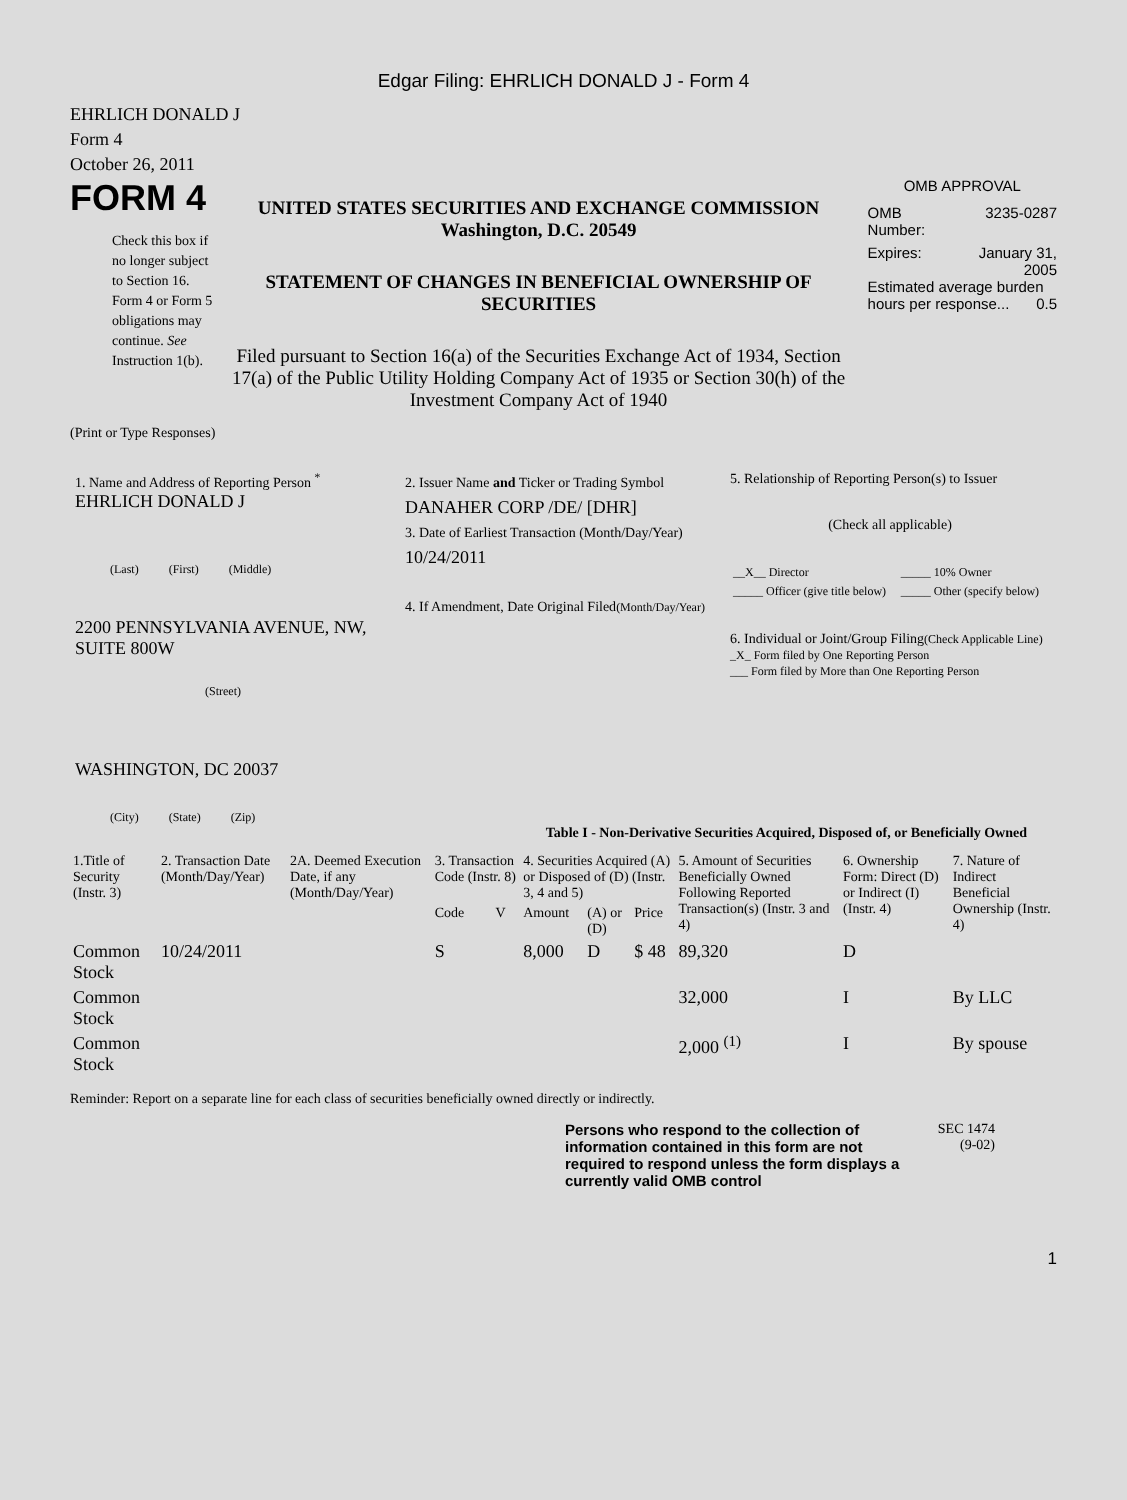Edgar Filing: EHRLICH DONALD J - Form 4
EHRLICH DONALD J
Form 4
October 26, 2011
FORM 4
Check this box if no longer subject to Section 16. Form 4 or Form 5 obligations may continue. See Instruction 1(b).
UNITED STATES SECURITIES AND EXCHANGE COMMISSION
Washington, D.C. 20549
STATEMENT OF CHANGES IN BENEFICIAL OWNERSHIP OF SECURITIES
Filed pursuant to Section 16(a) of the Securities Exchange Act of 1934, Section 17(a) of the Public Utility Holding Company Act of 1935 or Section 30(h) of the Investment Company Act of 1940
OMB APPROVAL
OMB
Number: 3235-0287
Expires: January 31,
2005
Estimated average burden hours per response... 0.5
(Print or Type Responses)
1. Name and Address of Reporting Person <sup>*</sup>
EHRLICH DONALD J
(Last) (First) (Middle)
2200 PENNSYLVANIA AVENUE, NW, SUITE 800W
(Street)
WASHINGTON, DC 20037
(City) (State) (Zip)
2. Issuer Name and Ticker or Trading Symbol
DANAHER CORP /DE/ [DHR]
3. Date of Earliest Transaction (Month/Day/Year)
10/24/2011
4. If Amendment, Date Original Filed(Month/Day/Year)
5. Relationship of Reporting Person(s) to Issuer
(Check all applicable)
| __X__ Director | _____ 10% Owner |
| _____ Officer (give title below) | _____ Other (specify below) |
6. Individual or Joint/Group Filing(Check Applicable Line)
_X_ Form filed by One Reporting Person
___ Form filed by More than One Reporting Person
Table I - Non-Derivative Securities Acquired, Disposed of, or Beneficially Owned
| 1.Title of Security (Instr. 3) | 2. Transaction Date (Month/Day/Year) | 2A. Deemed Execution Date, if any (Month/Day/Year) | 3. Transaction Code (Instr. 8) | | 4. Securities Acquired (A) or Disposed of (D) (Instr. 3, 4 and 5) | | | 5. Amount of Securities Beneficially Owned Following Reported Transaction(s) (Instr. 3 and 4) | 6. Ownership Form: Direct (D) or Indirect (I) (Instr. 4) | 7. Nature of Indirect Beneficial Ownership (Instr. 4) |
| --- | --- | --- | --- | --- | --- | --- | --- | --- | --- | --- |
| | | | Code | V | Amount | (A) or (D) | Price | | | |
| Common Stock | 10/24/2011 | | S | | 8,000 | D | $ 48 | 89,320 | D | |
| Common Stock | | | | | | | | 32,000 | I | By LLC |
| Common Stock | | | | | | | | 2,000 <sup>(1)</sup> | I | By spouse |
Reminder: Report on a separate line for each class of securities beneficially owned directly or indirectly.
Persons who respond to the collection of information contained in this form are not required to respond unless the form displays a currently valid OMB control
SEC 1474
(9-02)
1